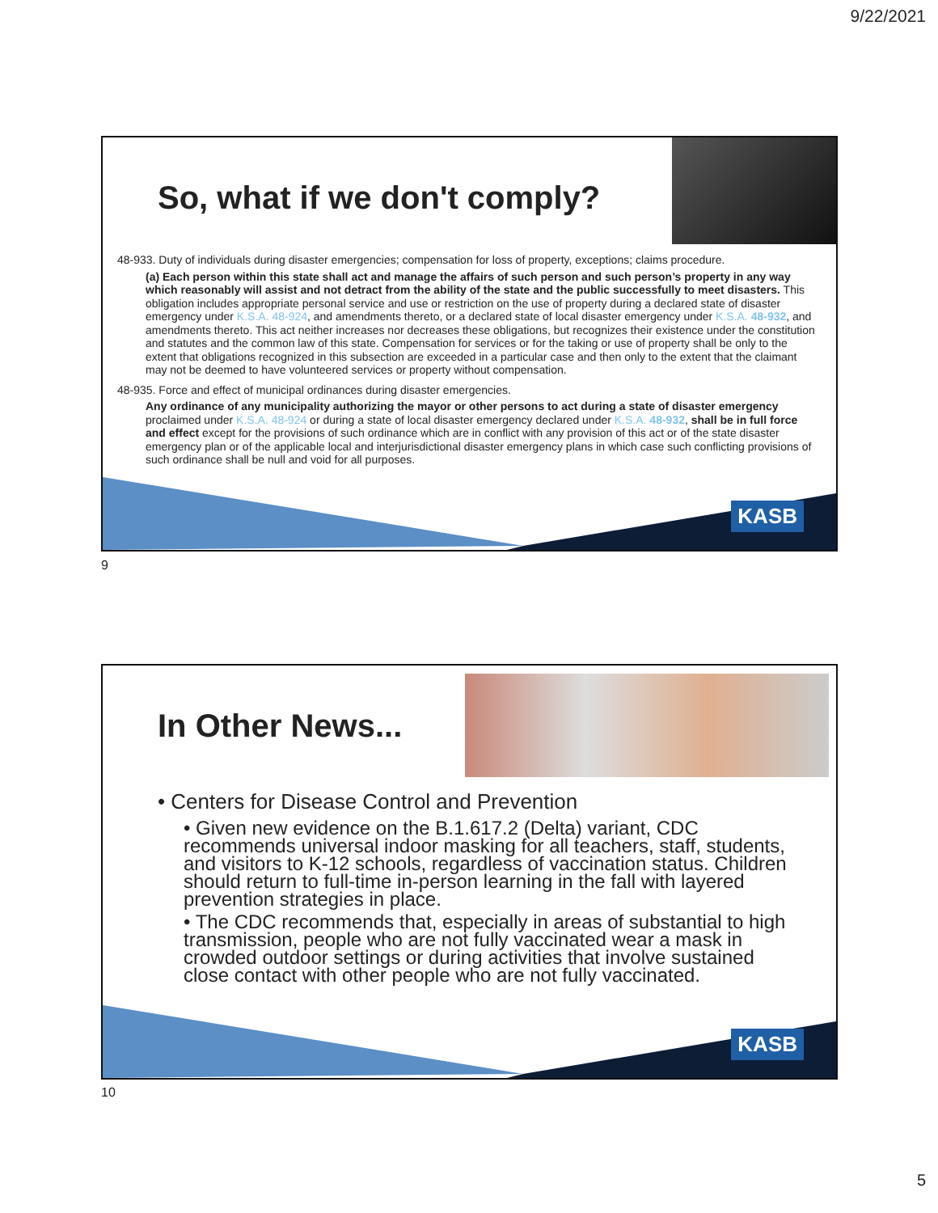9/22/2021
So, what if we don't comply?
48-933. Duty of individuals during disaster emergencies; compensation for loss of property, exceptions; claims procedure.
(a) Each person within this state shall act and manage the affairs of such person and such person’s property in any way which reasonably will assist and not detract from the ability of the state and the public successfully to meet disasters. This obligation includes appropriate personal service and use or restriction on the use of property during a declared state of disaster emergency under K.S.A. 48-924, and amendments thereto, or a declared state of local disaster emergency under K.S.A. 48-932, and amendments thereto. This act neither increases nor decreases these obligations, but recognizes their existence under the constitution and statutes and the common law of this state. Compensation for services or for the taking or use of property shall be only to the extent that obligations recognized in this subsection are exceeded in a particular case and then only to the extent that the claimant may not be deemed to have volunteered services or property without compensation.
48-935. Force and effect of municipal ordinances during disaster emergencies.
Any ordinance of any municipality authorizing the mayor or other persons to act during a state of disaster emergency proclaimed under K.S.A. 48-924 or during a state of local disaster emergency declared under K.S.A. 48-932, shall be in full force and effect except for the provisions of such ordinance which are in conflict with any provision of this act or of the state disaster emergency plan or of the applicable local and interjurisdictional disaster emergency plans in which case such conflicting provisions of such ordinance shall be null and void for all purposes.
KASB
9
In Other News...
• Centers for Disease Control and Prevention
• Given new evidence on the B.1.617.2 (Delta) variant, CDC recommends universal indoor masking for all teachers, staff, students, and visitors to K-12 schools, regardless of vaccination status. Children should return to full-time in-person learning in the fall with layered prevention strategies in place.
• The CDC recommends that, especially in areas of substantial to high transmission, people who are not fully vaccinated wear a mask in crowded outdoor settings or during activities that involve sustained close contact with other people who are not fully vaccinated.
KASB
10
5